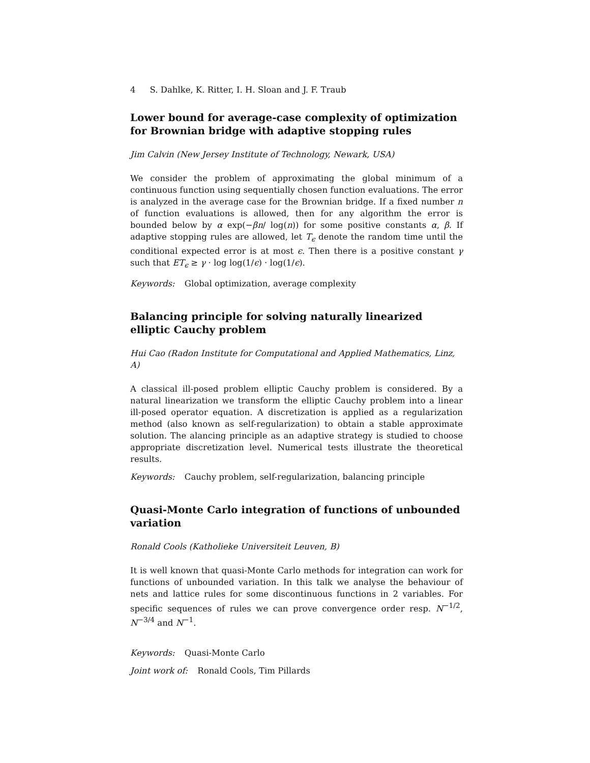4 S. Dahlke, K. Ritter, I. H. Sloan and J. F. Traub
Lower bound for average-case complexity of optimization for Brownian bridge with adaptive stopping rules
Jim Calvin (New Jersey Institute of Technology, Newark, USA)
We consider the problem of approximating the global minimum of a continuous function using sequentially chosen function evaluations. The error is analyzed in the average case for the Brownian bridge. If a fixed number n of function evaluations is allowed, then for any algorithm the error is bounded below by α exp(−βn/ log(n)) for some positive constants α, β. If adaptive stopping rules are allowed, let T<sub>ϵ</sub> denote the random time until the conditional expected error is at most ϵ. Then there is a positive constant γ such that ET<sub>ϵ</sub> ≥ γ · log log(1/ϵ) · log(1/ϵ).
Keywords: Global optimization, average complexity
Balancing principle for solving naturally linearized elliptic Cauchy problem
Hui Cao (Radon Institute for Computational and Applied Mathematics, Linz, A)
A classical ill-posed problem elliptic Cauchy problem is considered. By a natural linearization we transform the elliptic Cauchy problem into a linear ill-posed operator equation. A discretization is applied as a regularization method (also known as self-regularization) to obtain a stable approximate solution. The alancing principle as an adaptive strategy is studied to choose appropriate discretization level. Numerical tests illustrate the theoretical results.
Keywords: Cauchy problem, self-regularization, balancing principle
Quasi-Monte Carlo integration of functions of unbounded variation
Ronald Cools (Katholieke Universiteit Leuven, B)
It is well known that quasi-Monte Carlo methods for integration can work for functions of unbounded variation. In this talk we analyse the behaviour of nets and lattice rules for some discontinuous functions in 2 variables. For specific sequences of rules we can prove convergence order resp. N<sup>−1/2</sup>, N<sup>−3/4</sup> and N<sup>−1</sup>.
Keywords: Quasi-Monte Carlo
Joint work of: Ronald Cools, Tim Pillards